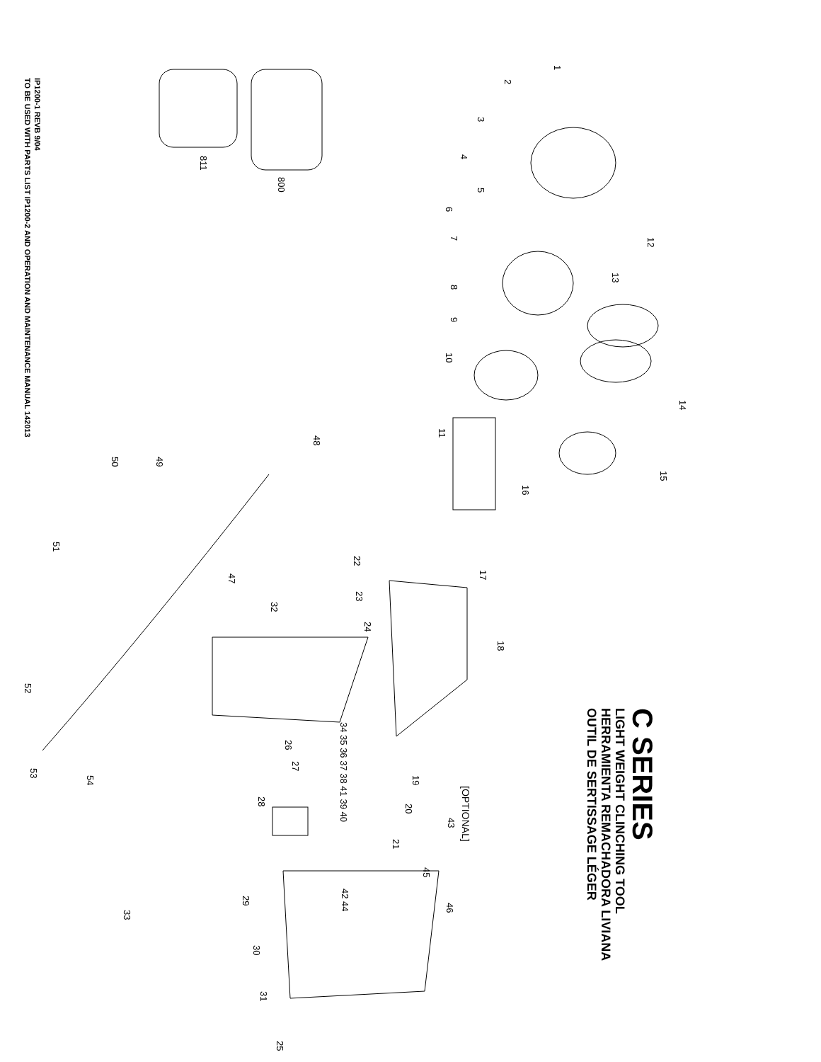IP1200-1 REVB 9/04
TO BE USED WITH PARTS LIST IP1200-2 AND OPERATION AND MAINTENANCE MANUAL 142013
[OPTIONAL]
811
800
1
2
3
4
5
6
7
8
9
10
11
12
13
14
15
16
17
18
19
20
21
22
23
24
25
26
27
28
29
30
31
32
33
34 35 36 37 38 41 39 40
43
42 44
45
46
47
48
49
50
51
52
53
54
C SERIES
LIGHT WEIGHT CLINCHING TOOL
HERRAMIENTA REMACHADORA LIVIANA
OUTIL DE SERTISSAGE LÉGER